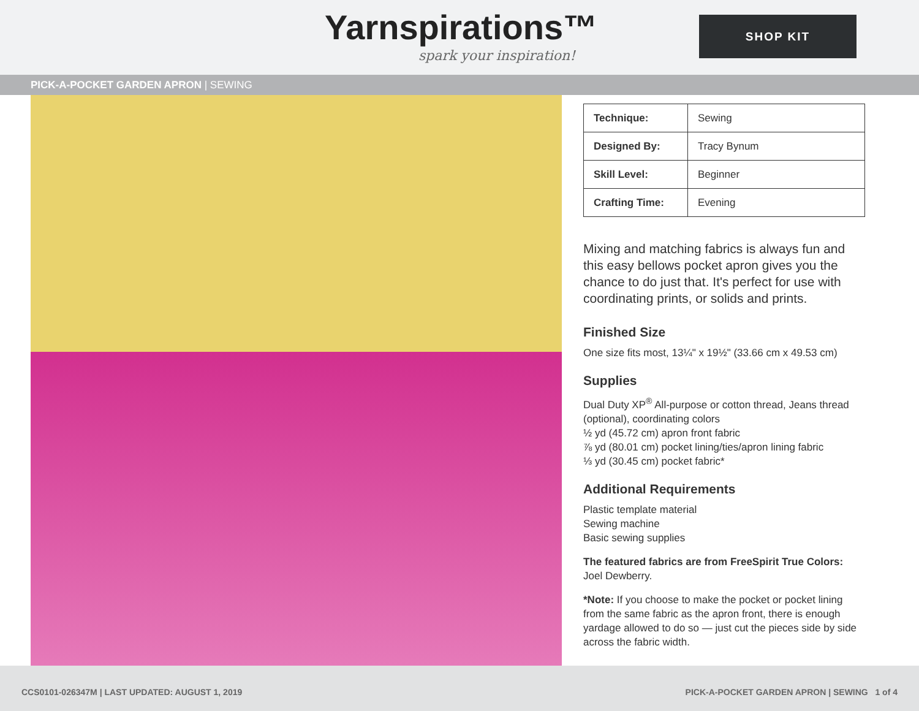Yarnspirations™
spark your inspiration!
SHOP KIT
PICK-A-POCKET GARDEN APRON | SEWING
| Technique: | Sewing |
| Designed By: | Tracy Bynum |
| Skill Level: | Beginner |
| Crafting Time: | Evening |
Mixing and matching fabrics is always fun and this easy bellows pocket apron gives you the chance to do just that. It's perfect for use with coordinating prints, or solids and prints.
Finished Size
One size fits most, 13¼" x 19½" (33.66 cm x 49.53 cm)
Supplies
Dual Duty XP<sup>®</sup> All-purpose or cotton thread, Jeans thread (optional), coordinating colors
½ yd (45.72 cm) apron front fabric
⅞ yd (80.01 cm) pocket lining/ties/apron lining fabric
⅓ yd (30.45 cm) pocket fabric*
Additional Requirements
Plastic template material
Sewing machine
Basic sewing supplies
The featured fabrics are from FreeSpirit True Colors: Joel Dewberry.
*Note: If you choose to make the pocket or pocket lining from the same fabric as the apron front, there is enough yardage allowed to do so — just cut the pieces side by side across the fabric width.
CCS0101-026347M | LAST UPDATED: AUGUST 1, 2019 PICK-A-POCKET GARDEN APRON | SEWING 1 of 4